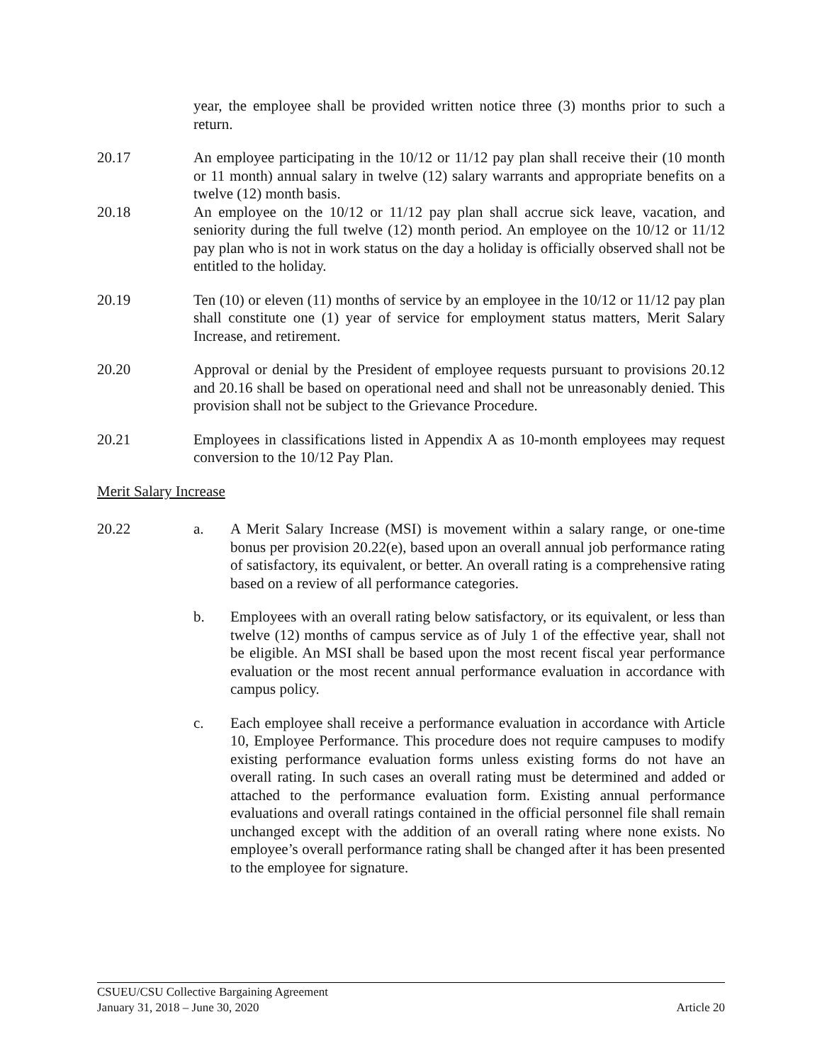year, the employee shall be provided written notice three (3) months prior to such a return.
20.17 An employee participating in the 10/12 or 11/12 pay plan shall receive their (10 month or 11 month) annual salary in twelve (12) salary warrants and appropriate benefits on a twelve (12) month basis.
20.18 An employee on the 10/12 or 11/12 pay plan shall accrue sick leave, vacation, and seniority during the full twelve (12) month period. An employee on the 10/12 or 11/12 pay plan who is not in work status on the day a holiday is officially observed shall not be entitled to the holiday.
20.19 Ten (10) or eleven (11) months of service by an employee in the 10/12 or 11/12 pay plan shall constitute one (1) year of service for employment status matters, Merit Salary Increase, and retirement.
20.20 Approval or denial by the President of employee requests pursuant to provisions 20.12 and 20.16 shall be based on operational need and shall not be unreasonably denied. This provision shall not be subject to the Grievance Procedure.
20.21 Employees in classifications listed in Appendix A as 10-month employees may request conversion to the 10/12 Pay Plan.
Merit Salary Increase
20.22 a. A Merit Salary Increase (MSI) is movement within a salary range, or one-time bonus per provision 20.22(e), based upon an overall annual job performance rating of satisfactory, its equivalent, or better. An overall rating is a comprehensive rating based on a review of all performance categories.
b. Employees with an overall rating below satisfactory, or its equivalent, or less than twelve (12) months of campus service as of July 1 of the effective year, shall not be eligible. An MSI shall be based upon the most recent fiscal year performance evaluation or the most recent annual performance evaluation in accordance with campus policy.
c. Each employee shall receive a performance evaluation in accordance with Article 10, Employee Performance. This procedure does not require campuses to modify existing performance evaluation forms unless existing forms do not have an overall rating. In such cases an overall rating must be determined and added or attached to the performance evaluation form. Existing annual performance evaluations and overall ratings contained in the official personnel file shall remain unchanged except with the addition of an overall rating where none exists. No employee’s overall performance rating shall be changed after it has been presented to the employee for signature.
CSUEU/CSU Collective Bargaining Agreement
January 31, 2018 – June 30, 2020 Article 20